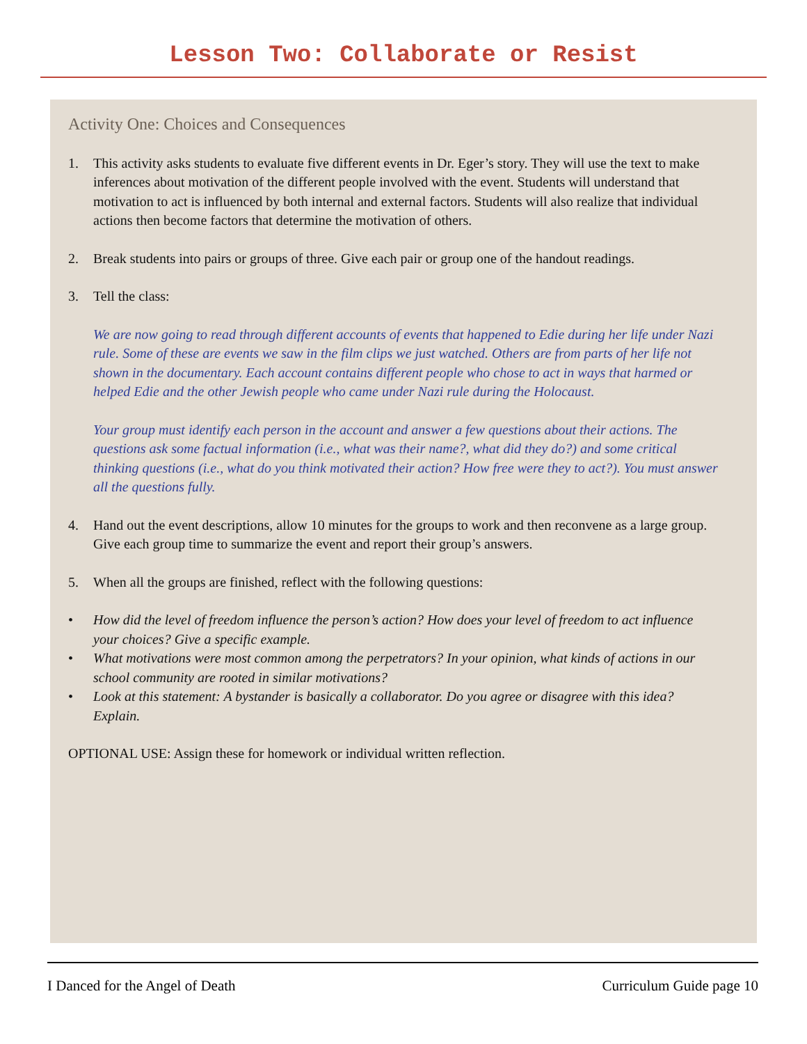Lesson Two: Collaborate or Resist
Activity One: Choices and Consequences
1. This activity asks students to evaluate five different events in Dr. Eger’s story. They will use the text to make inferences about motivation of the different people involved with the event. Students will understand that motivation to act is influenced by both internal and external factors. Students will also realize that individual actions then become factors that determine the motivation of others.
2. Break students into pairs or groups of three. Give each pair or group one of the handout readings.
3. Tell the class:
We are now going to read through different accounts of events that happened to Edie during her life under Nazi rule. Some of these are events we saw in the film clips we just watched. Others are from parts of her life not shown in the documentary. Each account contains different people who chose to act in ways that harmed or helped Edie and the other Jewish people who came under Nazi rule during the Holocaust.
Your group must identify each person in the account and answer a few questions about their actions. The questions ask some factual information (i.e., what was their name?, what did they do?) and some critical thinking questions (i.e., what do you think motivated their action? How free were they to act?). You must answer all the questions fully.
4. Hand out the event descriptions, allow 10 minutes for the groups to work and then reconvene as a large group. Give each group time to summarize the event and report their group’s answers.
5. When all the groups are finished, reflect with the following questions:
• How did the level of freedom influence the person’s action? How does your level of freedom to act influence your choices? Give a specific example.
• What motivations were most common among the perpetrators? In your opinion, what kinds of actions in our school community are rooted in similar motivations?
• Look at this statement: A bystander is basically a collaborator. Do you agree or disagree with this idea? Explain.
OPTIONAL USE: Assign these for homework or individual written reflection.
I Danced for the Angel of Death Curriculum Guide page 10